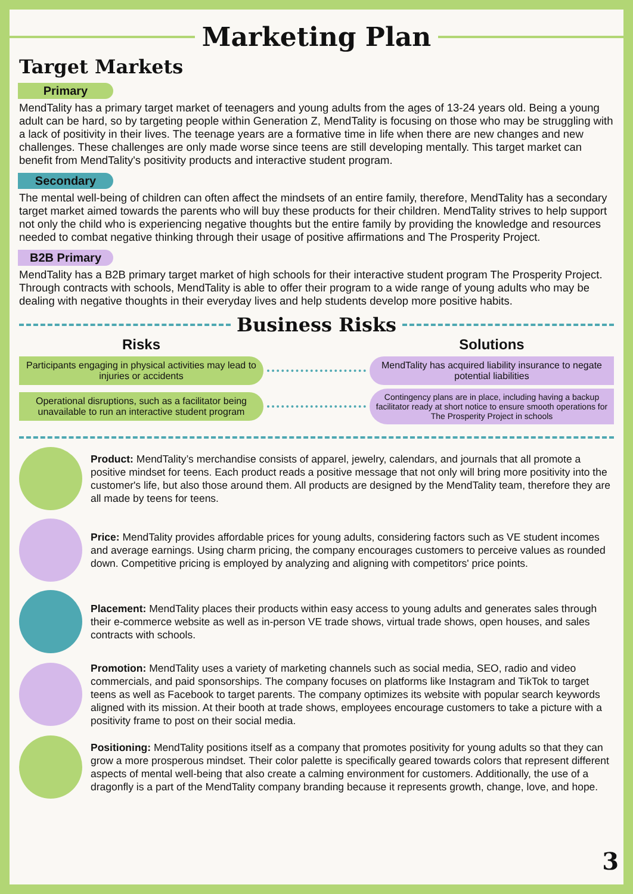Marketing Plan
Target Markets
Primary
MendTality has a primary target market of teenagers and young adults from the ages of 13-24 years old. Being a young adult can be hard, so by targeting people within Generation Z, MendTality is focusing on those who may be struggling with a lack of positivity in their lives. The teenage years are a formative time in life when there are new changes and new challenges. These challenges are only made worse since teens are still developing mentally. This target market can benefit from MendTality's positivity products and interactive student program.
Secondary
The mental well-being of children can often affect the mindsets of an entire family, therefore, MendTality has a secondary target market aimed towards the parents who will buy these products for their children. MendTality strives to help support not only the child who is experiencing negative thoughts but the entire family by providing the knowledge and resources needed to combat negative thinking through their usage of positive affirmations and The Prosperity Project.
B2B Primary
MendTality has a B2B primary target market of high schools for their interactive student program The Prosperity Project. Through contracts with schools, MendTality is able to offer their program to a wide range of young adults who may be dealing with negative thoughts in their everyday lives and help students develop more positive habits.
Business Risks
Risks Solutions
Participants engaging in physical activities may lead to injuries or accidents
MendTality has acquired liability insurance to negate potential liabilities
Operational disruptions, such as a facilitator being unavailable to run an interactive student program
Contingency plans are in place, including having a backup facilitator ready at short notice to ensure smooth operations for The Prosperity Project in schools
Product: MendTality’s merchandise consists of apparel, jewelry, calendars, and journals that all promote a positive mindset for teens. Each product reads a positive message that not only will bring more positivity into the customer's life, but also those around them. All products are designed by the MendTality team, therefore they are all made by teens for teens.
Price: MendTality provides affordable prices for young adults, considering factors such as VE student incomes and average earnings. Using charm pricing, the company encourages customers to perceive values as rounded down. Competitive pricing is employed by analyzing and aligning with competitors' price points.
Placement: MendTality places their products within easy access to young adults and generates sales through their e-commerce website as well as in-person VE trade shows, virtual trade shows, open houses, and sales contracts with schools.
Promotion: MendTality uses a variety of marketing channels such as social media, SEO, radio and video commercials, and paid sponsorships. The company focuses on platforms like Instagram and TikTok to target teens as well as Facebook to target parents. The company optimizes its website with popular search keywords aligned with its mission. At their booth at trade shows, employees encourage customers to take a picture with a positivity frame to post on their social media.
Positioning: MendTality positions itself as a company that promotes positivity for young adults so that they can grow a more prosperous mindset. Their color palette is specifically geared towards colors that represent different aspects of mental well-being that also create a calming environment for customers. Additionally, the use of a dragonfly is a part of the MendTality company branding because it represents growth, change, love, and hope.
3